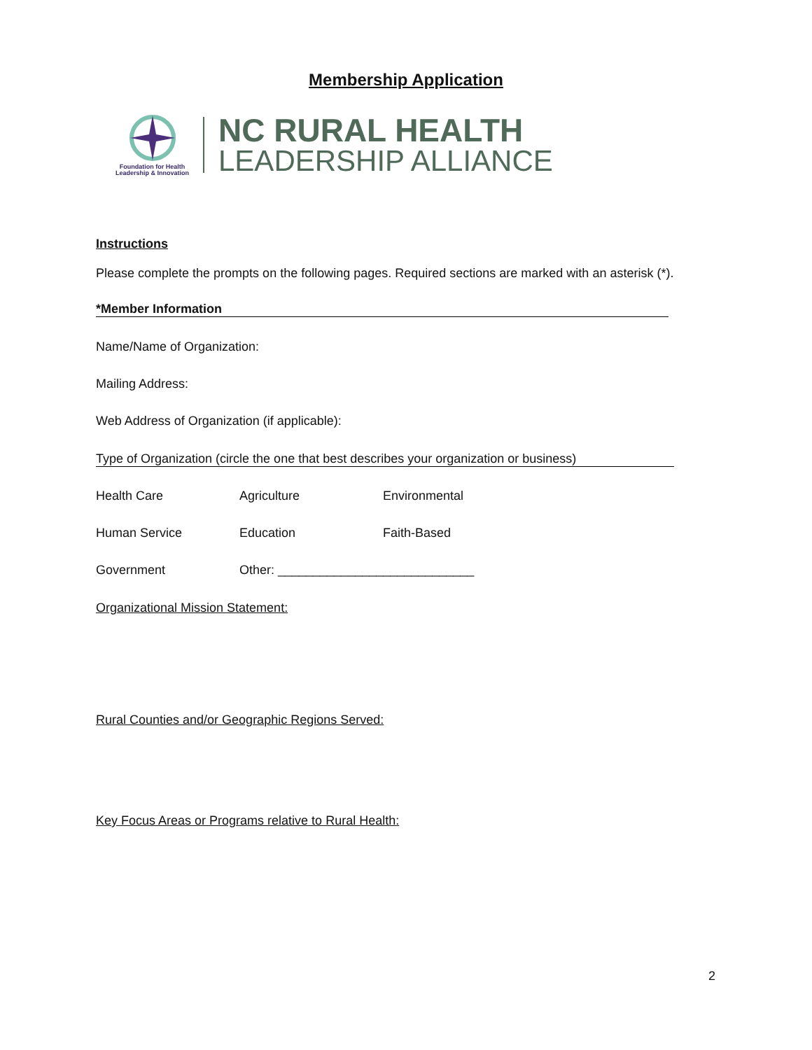Membership Application
Foundation for Health
Leadership & Innovation
NC RURAL HEALTH
LEADERSHIP ALLIANCE
Instructions
Please complete the prompts on the following pages. Required sections are marked with an asterisk (*).
*Member Information
Name/Name of Organization:
Mailing Address:
Web Address of Organization (if applicable):
Type of Organization (circle the one that best describes your organization or business)
Health Care Agriculture Environmental
Human Service Education Faith-Based
Government Other: ____________________________
Organizational Mission Statement:
Rural Counties and/or Geographic Regions Served:
Key Focus Areas or Programs relative to Rural Health:
2